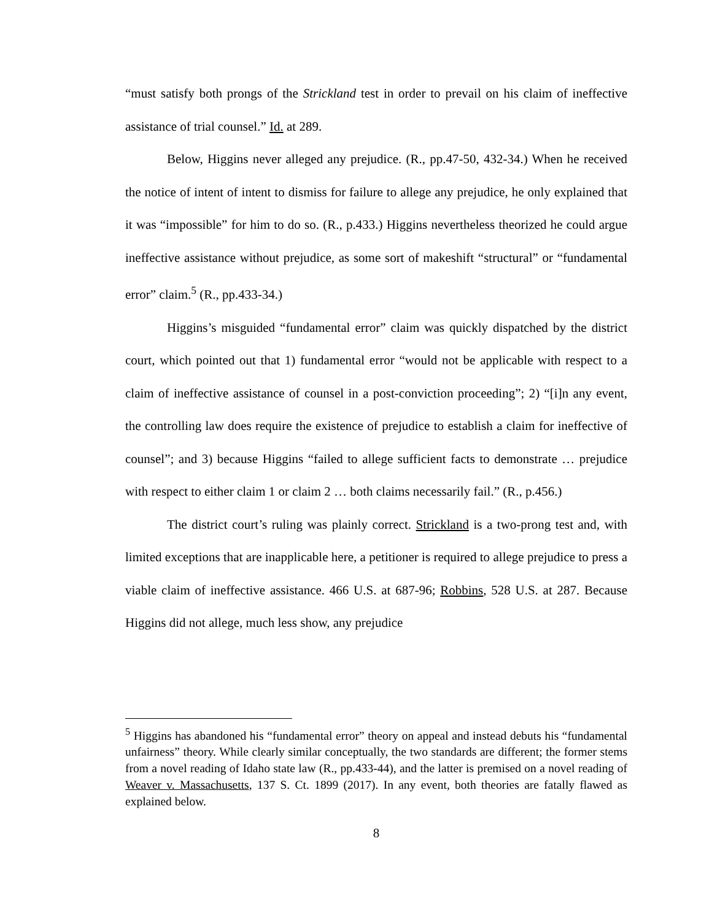“must satisfy both prongs of the Strickland test in order to prevail on his claim of ineffective assistance of trial counsel.” Id. at 289.
Below, Higgins never alleged any prejudice. (R., pp.47-50, 432-34.) When he received the notice of intent of intent to dismiss for failure to allege any prejudice, he only explained that it was “impossible” for him to do so. (R., p.433.) Higgins nevertheless theorized he could argue ineffective assistance without prejudice, as some sort of makeshift “structural” or “fundamental error” claim.<sup>5</sup> (R., pp.433-34.)
Higgins’s misguided “fundamental error” claim was quickly dispatched by the district court, which pointed out that 1) fundamental error “would not be applicable with respect to a claim of ineffective assistance of counsel in a post-conviction proceeding”; 2) “[i]n any event, the controlling law does require the existence of prejudice to establish a claim for ineffective of counsel”; and 3) because Higgins “failed to allege sufficient facts to demonstrate … prejudice with respect to either claim 1 or claim 2 … both claims necessarily fail.” (R., p.456.)
The district court’s ruling was plainly correct. Strickland is a two-prong test and, with limited exceptions that are inapplicable here, a petitioner is required to allege prejudice to press a viable claim of ineffective assistance. 466 U.S. at 687-96; Robbins, 528 U.S. at 287. Because Higgins did not allege, much less show, any prejudice
<sup>5</sup> Higgins has abandoned his “fundamental error” theory on appeal and instead debuts his “fundamental unfairness” theory. While clearly similar conceptually, the two standards are different; the former stems from a novel reading of Idaho state law (R., pp.433-44), and the latter is premised on a novel reading of Weaver v. Massachusetts, 137 S. Ct. 1899 (2017). In any event, both theories are fatally flawed as explained below.
8